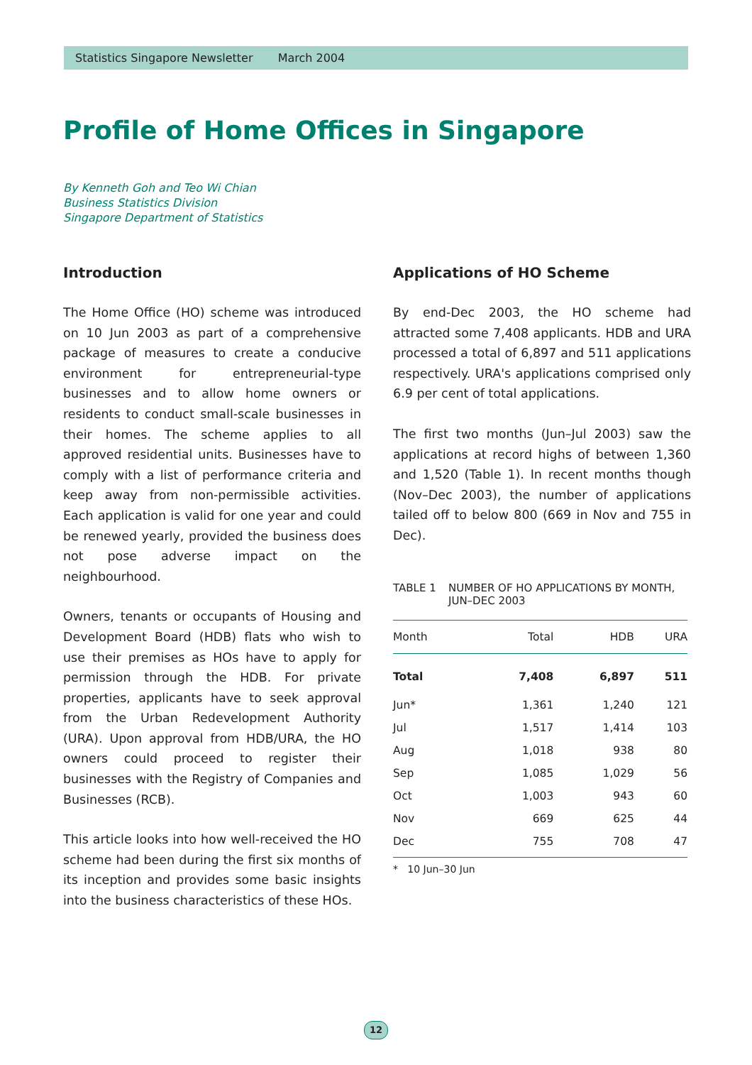Statistics Singapore Newsletter March 2004
Profile of Home Offices in Singapore
By Kenneth Goh and Teo Wi Chian
Business Statistics Division
Singapore Department of Statistics
Introduction
The Home Office (HO) scheme was introduced on 10 Jun 2003 as part of a comprehensive package of measures to create a conducive environment for entrepreneurial-type businesses and to allow home owners or residents to conduct small-scale businesses in their homes. The scheme applies to all approved residential units. Businesses have to comply with a list of performance criteria and keep away from non-permissible activities. Each application is valid for one year and could be renewed yearly, provided the business does not pose adverse impact on the neighbourhood.
Owners, tenants or occupants of Housing and Development Board (HDB) flats who wish to use their premises as HOs have to apply for permission through the HDB. For private properties, applicants have to seek approval from the Urban Redevelopment Authority (URA). Upon approval from HDB/URA, the HO owners could proceed to register their businesses with the Registry of Companies and Businesses (RCB).
This article looks into how well-received the HO scheme had been during the first six months of its inception and provides some basic insights into the business characteristics of these HOs.
Applications of HO Scheme
By end-Dec 2003, the HO scheme had attracted some 7,408 applicants. HDB and URA processed a total of 6,897 and 511 applications respectively. URA's applications comprised only 6.9 per cent of total applications.
The first two months (Jun–Jul 2003) saw the applications at record highs of between 1,360 and 1,520 (Table 1). In recent months though (Nov–Dec 2003), the number of applications tailed off to below 800 (669 in Nov and 755 in Dec).
TABLE 1 NUMBER OF HO APPLICATIONS BY MONTH,
JUN–DEC 2003
| Month | Total | HDB | URA |
| --- | --- | --- | --- |
| Total | 7,408 | 6,897 | 511 |
| Jun* | 1,361 | 1,240 | 121 |
| Jul | 1,517 | 1,414 | 103 |
| Aug | 1,018 | 938 | 80 |
| Sep | 1,085 | 1,029 | 56 |
| Oct | 1,003 | 943 | 60 |
| Nov | 669 | 625 | 44 |
| Dec | 755 | 708 | 47 |
* 10 Jun–30 Jun
12